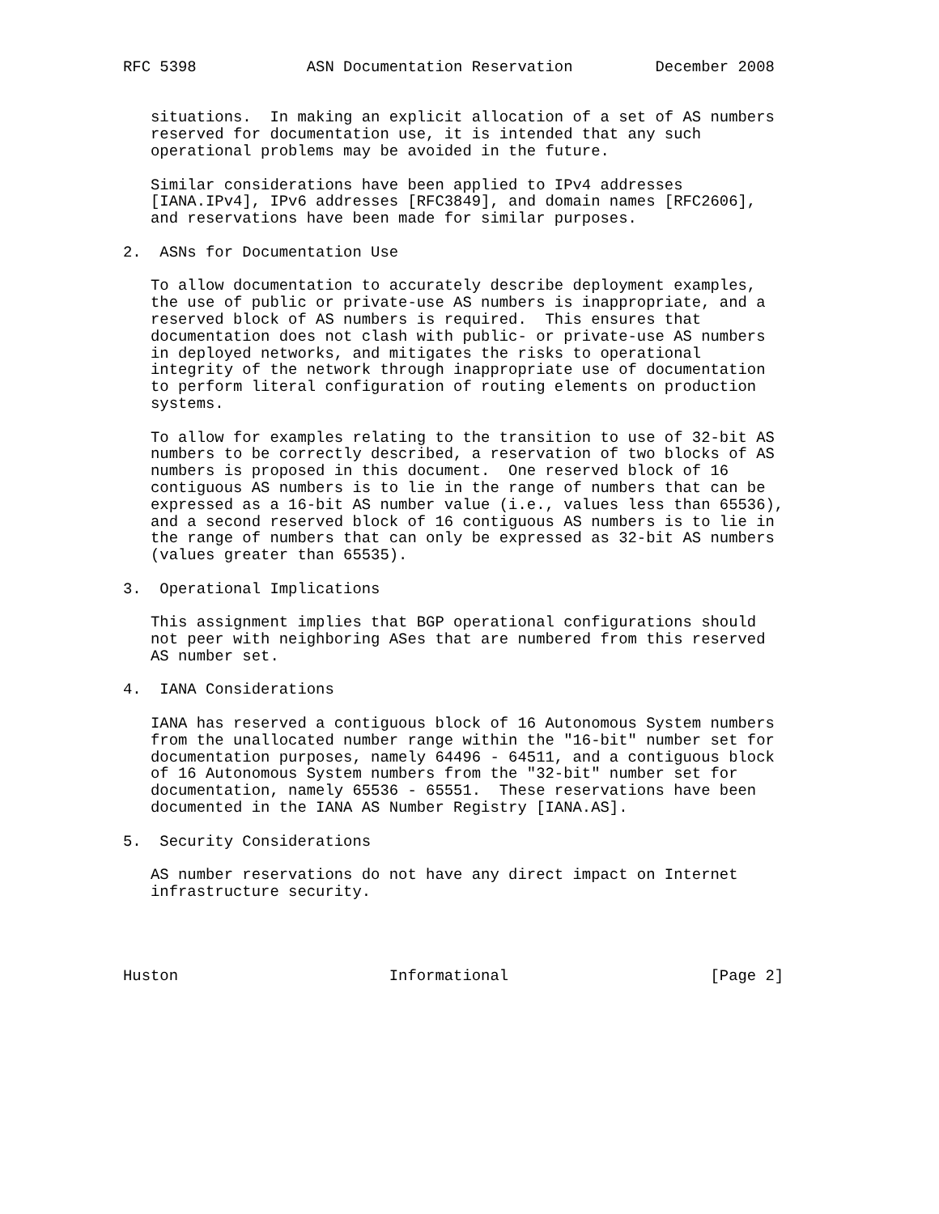RFC 5398            ASN Documentation Reservation         December 2008


   situations.  In making an explicit allocation of a set of AS numbers
   reserved for documentation use, it is intended that any such
   operational problems may be avoided in the future.

   Similar considerations have been applied to IPv4 addresses
   [IANA.IPv4], IPv6 addresses [RFC3849], and domain names [RFC2606],
   and reservations have been made for similar purposes.

2.  ASNs for Documentation Use

   To allow documentation to accurately describe deployment examples,
   the use of public or private-use AS numbers is inappropriate, and a
   reserved block of AS numbers is required.  This ensures that
   documentation does not clash with public- or private-use AS numbers
   in deployed networks, and mitigates the risks to operational
   integrity of the network through inappropriate use of documentation
   to perform literal configuration of routing elements on production
   systems.

   To allow for examples relating to the transition to use of 32-bit AS
   numbers to be correctly described, a reservation of two blocks of AS
   numbers is proposed in this document.  One reserved block of 16
   contiguous AS numbers is to lie in the range of numbers that can be
   expressed as a 16-bit AS number value (i.e., values less than 65536),
   and a second reserved block of 16 contiguous AS numbers is to lie in
   the range of numbers that can only be expressed as 32-bit AS numbers
   (values greater than 65535).

3.  Operational Implications

   This assignment implies that BGP operational configurations should
   not peer with neighboring ASes that are numbered from this reserved
   AS number set.

4.  IANA Considerations

   IANA has reserved a contiguous block of 16 Autonomous System numbers
   from the unallocated number range within the "16-bit" number set for
   documentation purposes, namely 64496 - 64511, and a contiguous block
   of 16 Autonomous System numbers from the "32-bit" number set for
   documentation, namely 65536 - 65551.  These reservations have been
   documented in the IANA AS Number Registry [IANA.AS].

5.  Security Considerations

   AS number reservations do not have any direct impact on Internet
   infrastructure security.




Huston                       Informational                      [Page 2]